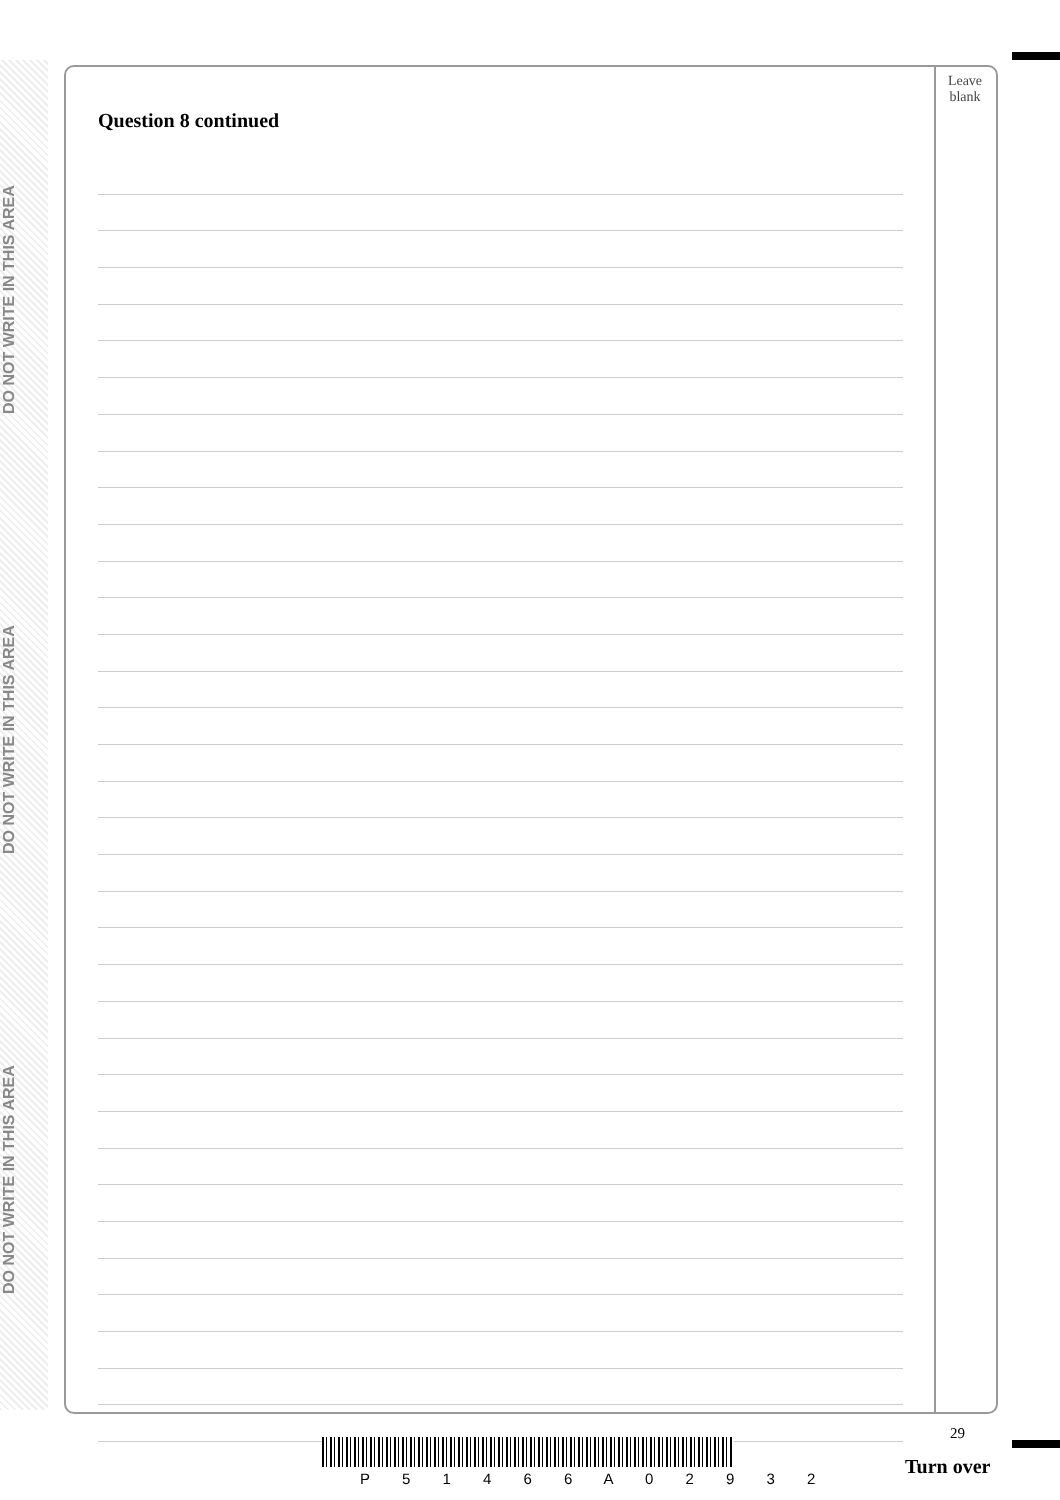DO NOT WRITE IN THIS AREA
DO NOT WRITE IN THIS AREA
DO NOT WRITE IN THIS AREA
Question 8 continued
Leave blank
29
P 5 1 4 6 6 A 0 2 9 3 2
Turn over